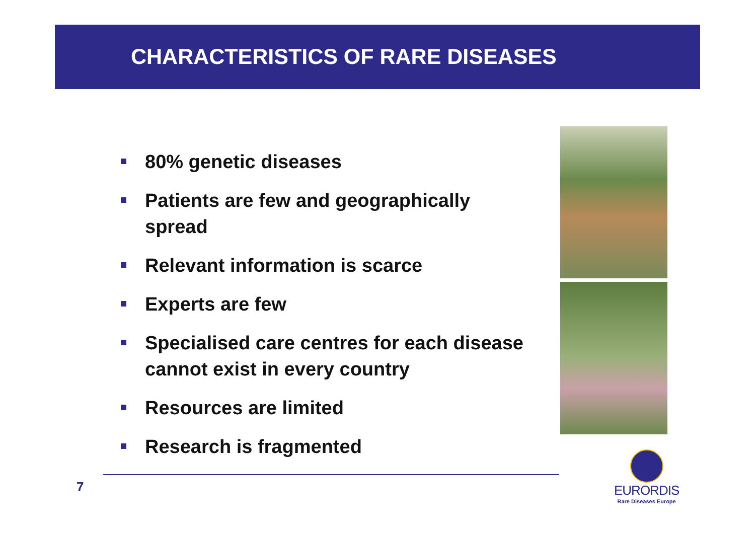CHARACTERISTICS OF RARE DISEASES
80% genetic diseases
Patients are few and geographically spread
Relevant information is scarce
Experts are few
Specialised care centres for each disease cannot exist in every country
Resources are limited
Research is fragmented
7
EURORDIS
Rare Diseases Europe